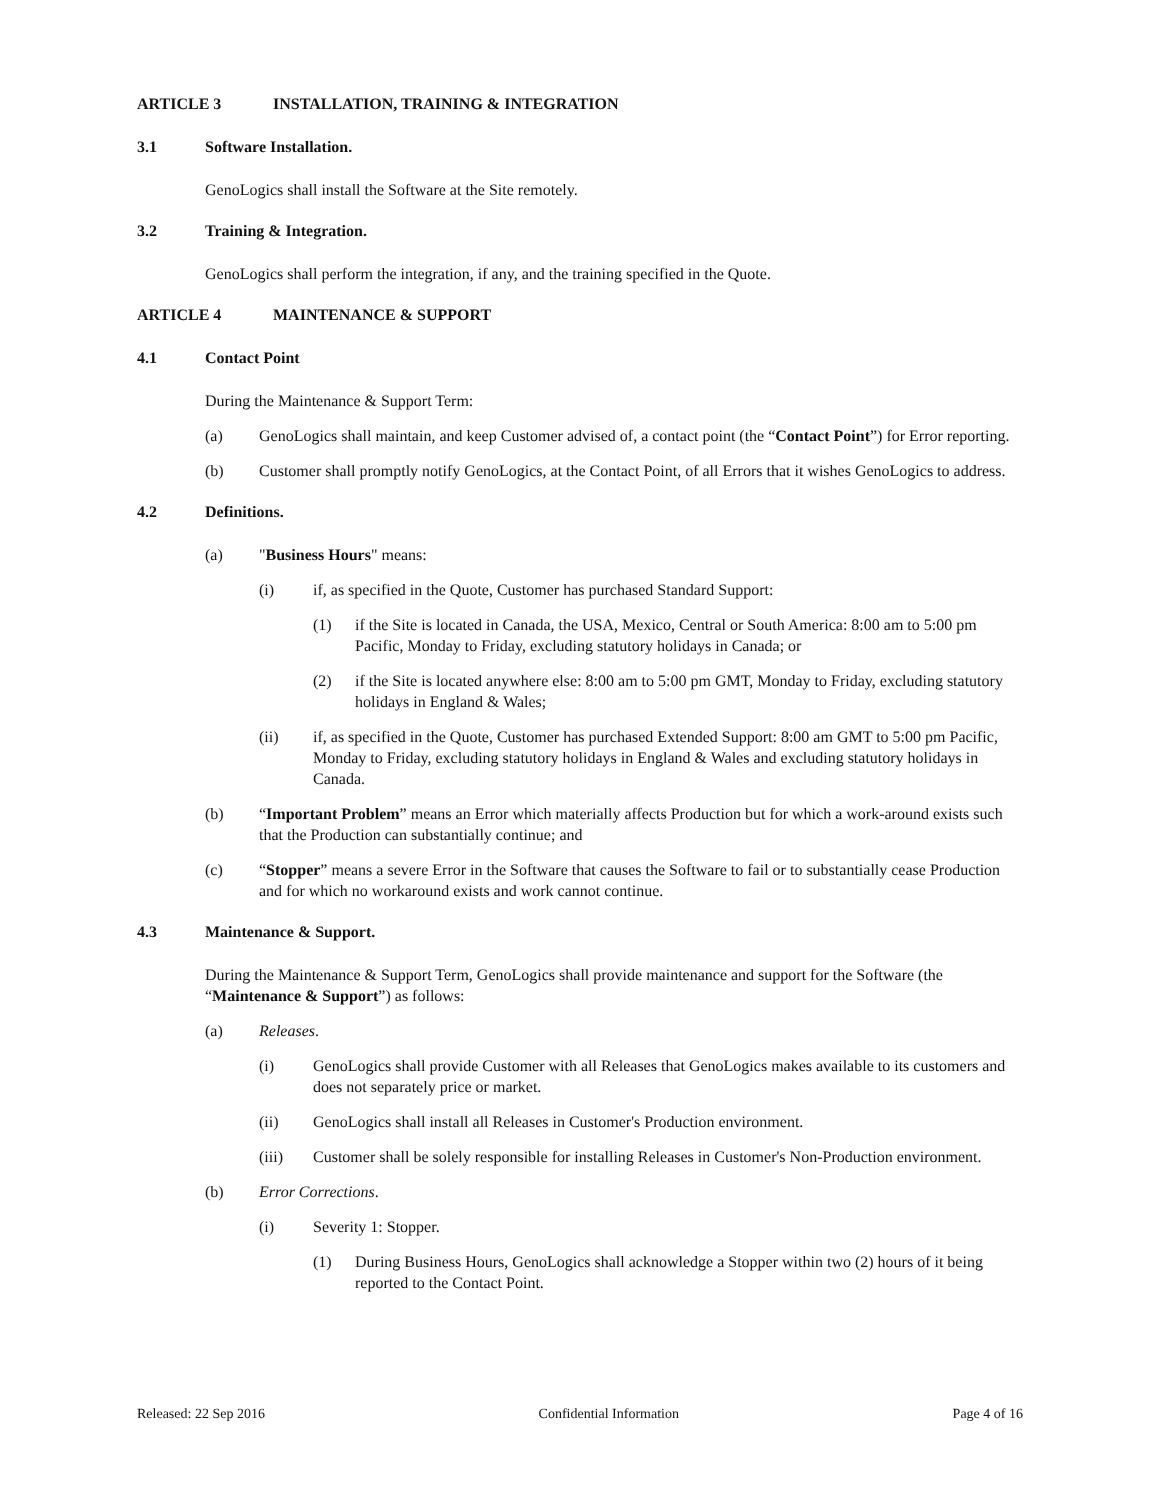ARTICLE 3 INSTALLATION, TRAINING & INTEGRATION
3.1 Software Installation.
GenoLogics shall install the Software at the Site remotely.
3.2 Training & Integration.
GenoLogics shall perform the integration, if any, and the training specified in the Quote.
ARTICLE 4 MAINTENANCE & SUPPORT
4.1 Contact Point
During the Maintenance & Support Term:
(a) GenoLogics shall maintain, and keep Customer advised of, a contact point (the “Contact Point”) for Error reporting.
(b) Customer shall promptly notify GenoLogics, at the Contact Point, of all Errors that it wishes GenoLogics to address.
4.2 Definitions.
(a) "Business Hours" means:
(i) if, as specified in the Quote, Customer has purchased Standard Support:
(1) if the Site is located in Canada, the USA, Mexico, Central or South America: 8:00 am to 5:00 pm Pacific, Monday to Friday, excluding statutory holidays in Canada; or
(2) if the Site is located anywhere else: 8:00 am to 5:00 pm GMT, Monday to Friday, excluding statutory holidays in England & Wales;
(ii) if, as specified in the Quote, Customer has purchased Extended Support: 8:00 am GMT to 5:00 pm Pacific, Monday to Friday, excluding statutory holidays in England & Wales and excluding statutory holidays in Canada.
(b) “Important Problem” means an Error which materially affects Production but for which a work-around exists such that the Production can substantially continue; and
(c) “Stopper” means a severe Error in the Software that causes the Software to fail or to substantially cease Production and for which no workaround exists and work cannot continue.
4.3 Maintenance & Support.
During the Maintenance & Support Term, GenoLogics shall provide maintenance and support for the Software (the “Maintenance & Support”) as follows:
(a) Releases.
(i) GenoLogics shall provide Customer with all Releases that GenoLogics makes available to its customers and does not separately price or market.
(ii) GenoLogics shall install all Releases in Customer's Production environment.
(iii) Customer shall be solely responsible for installing Releases in Customer's Non-Production environment.
(b) Error Corrections.
(i) Severity 1: Stopper.
(1) During Business Hours, GenoLogics shall acknowledge a Stopper within two (2) hours of it being reported to the Contact Point.
Released: 22 Sep 2016 Confidential Information Page 4 of 16